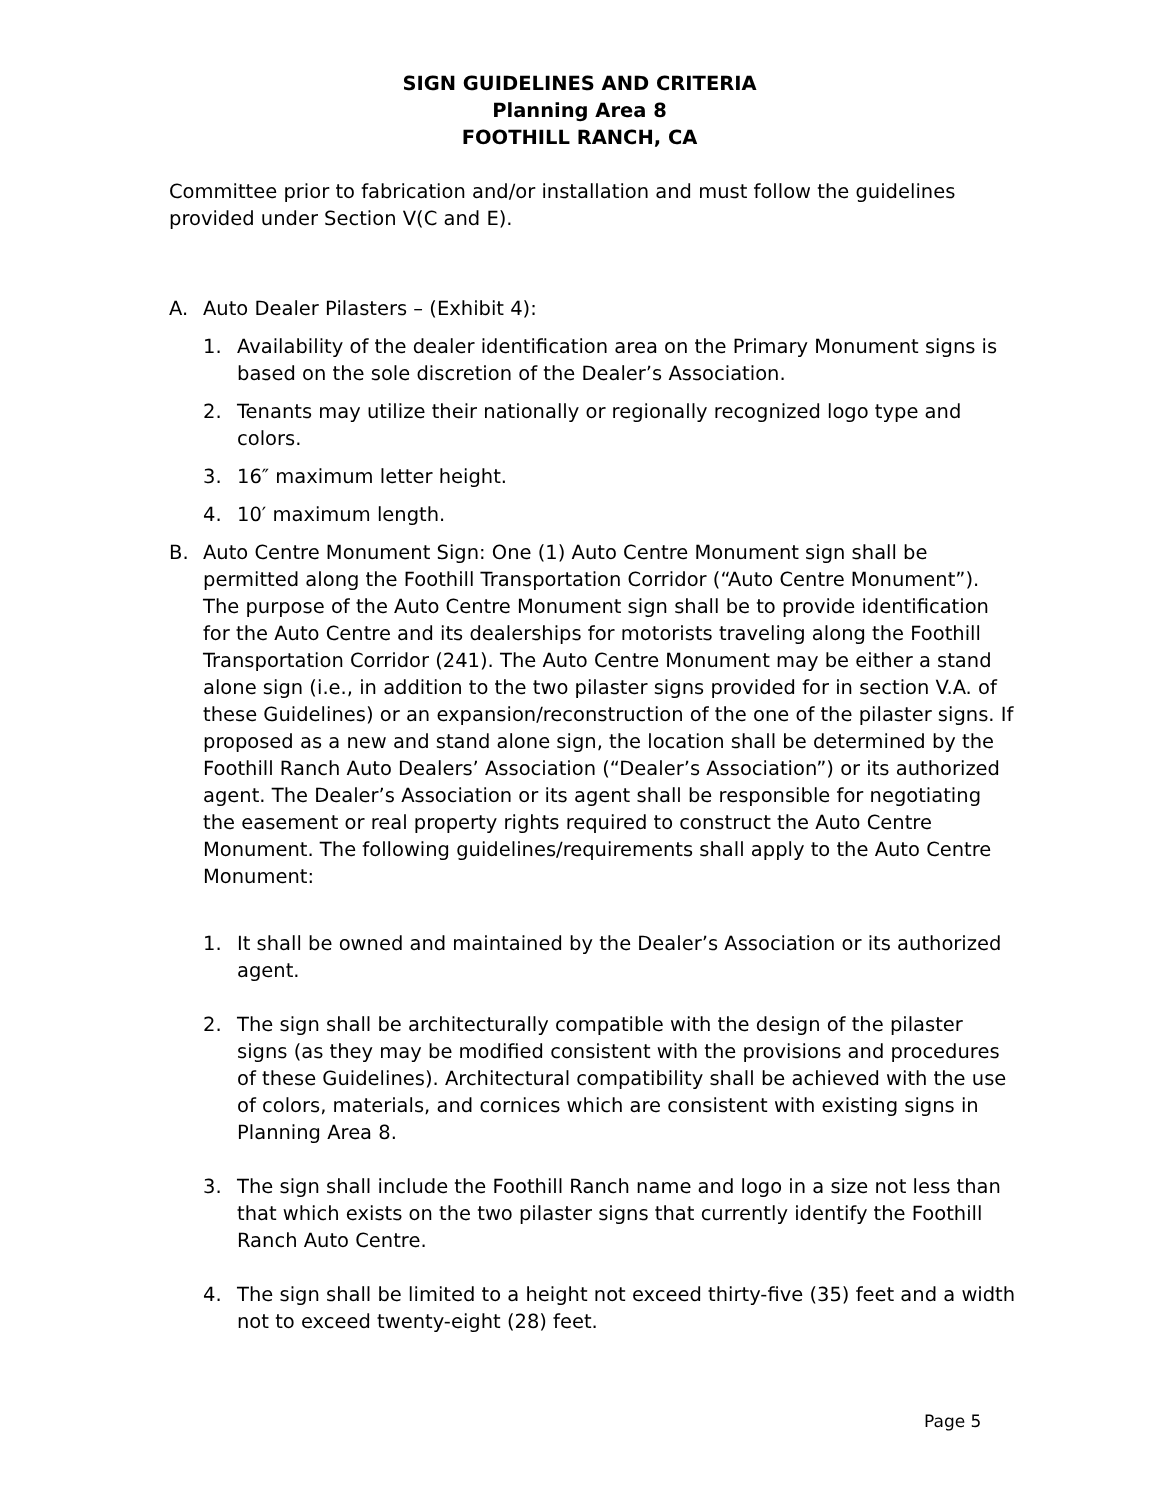SIGN GUIDELINES AND CRITERIA
Planning Area 8
FOOTHILL RANCH, CA
Committee prior to fabrication and/or installation and must follow the guidelines provided under Section V(C and E).
A. Auto Dealer Pilasters – (Exhibit 4):
1. Availability of the dealer identification area on the Primary Monument signs is based on the sole discretion of the Dealer’s Association.
2. Tenants may utilize their nationally or regionally recognized logo type and colors.
3. 16″ maximum letter height.
4. 10′ maximum length.
B. Auto Centre Monument Sign: One (1) Auto Centre Monument sign shall be permitted along the Foothill Transportation Corridor (“Auto Centre Monument”). The purpose of the Auto Centre Monument sign shall be to provide identification for the Auto Centre and its dealerships for motorists traveling along the Foothill Transportation Corridor (241). The Auto Centre Monument may be either a stand alone sign (i.e., in addition to the two pilaster signs provided for in section V.A. of these Guidelines) or an expansion/reconstruction of the one of the pilaster signs. If proposed as a new and stand alone sign, the location shall be determined by the Foothill Ranch Auto Dealers’ Association (“Dealer’s Association”) or its authorized agent. The Dealer’s Association or its agent shall be responsible for negotiating the easement or real property rights required to construct the Auto Centre Monument. The following guidelines/requirements shall apply to the Auto Centre Monument:
1. It shall be owned and maintained by the Dealer’s Association or its authorized agent.
2. The sign shall be architecturally compatible with the design of the pilaster signs (as they may be modified consistent with the provisions and procedures of these Guidelines). Architectural compatibility shall be achieved with the use of colors, materials, and cornices which are consistent with existing signs in Planning Area 8.
3. The sign shall include the Foothill Ranch name and logo in a size not less than that which exists on the two pilaster signs that currently identify the Foothill Ranch Auto Centre.
4. The sign shall be limited to a height not exceed thirty-five (35) feet and a width not to exceed twenty-eight (28) feet.
Page 5